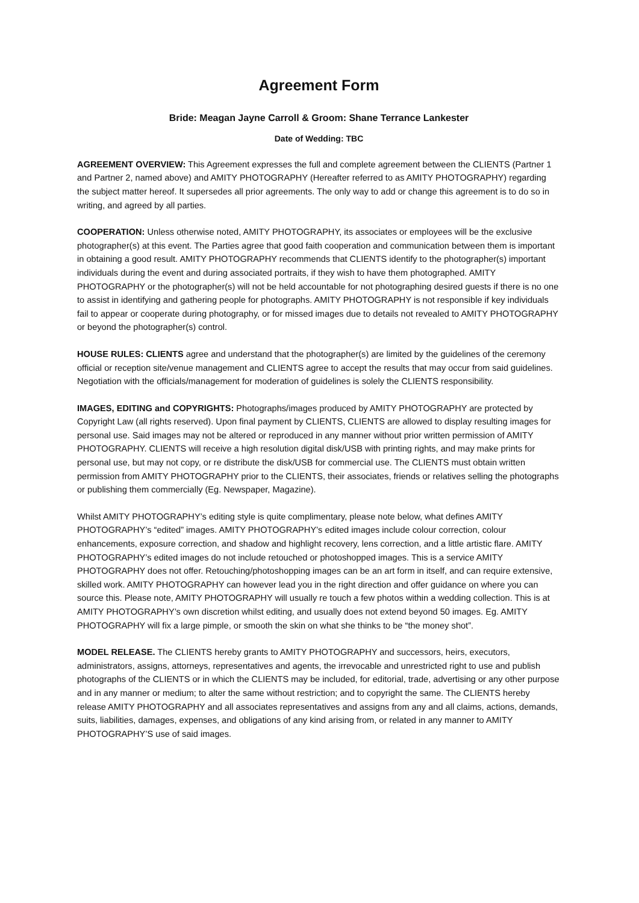Agreement Form
Bride: Meagan Jayne Carroll & Groom: Shane Terrance Lankester
Date of Wedding: TBC
AGREEMENT OVERVIEW: This Agreement expresses the full and complete agreement between the CLIENTS (Partner 1 and Partner 2, named above) and AMITY PHOTOGRAPHY (Hereafter referred to as AMITY PHOTOGRAPHY) regarding the subject matter hereof. It supersedes all prior agreements. The only way to add or change this agreement is to do so in writing, and agreed by all parties.
COOPERATION: Unless otherwise noted, AMITY PHOTOGRAPHY, its associates or employees will be the exclusive photographer(s) at this event. The Parties agree that good faith cooperation and communication between them is important in obtaining a good result. AMITY PHOTOGRAPHY recommends that CLIENTS identify to the photographer(s) important individuals during the event and during associated portraits, if they wish to have them photographed. AMITY PHOTOGRAPHY or the photographer(s) will not be held accountable for not photographing desired guests if there is no one to assist in identifying and gathering people for photographs. AMITY PHOTOGRAPHY is not responsible if key individuals fail to appear or cooperate during photography, or for missed images due to details not revealed to AMITY PHOTOGRAPHY or beyond the photographer(s) control.
HOUSE RULES: CLIENTS agree and understand that the photographer(s) are limited by the guidelines of the ceremony official or reception site/venue management and CLIENTS agree to accept the results that may occur from said guidelines. Negotiation with the officials/management for moderation of guidelines is solely the CLIENTS responsibility.
IMAGES, EDITING and COPYRIGHTS: Photographs/images produced by AMITY PHOTOGRAPHY are protected by Copyright Law (all rights reserved). Upon final payment by CLIENTS, CLIENTS are allowed to display resulting images for personal use. Said images may not be altered or reproduced in any manner without prior written permission of AMITY PHOTOGRAPHY. CLIENTS will receive a high resolution digital disk/USB with printing rights, and may make prints for personal use, but may not copy, or re distribute the disk/USB for commercial use. The CLIENTS must obtain written permission from AMITY PHOTOGRAPHY prior to the CLIENTS, their associates, friends or relatives selling the photographs or publishing them commercially (Eg. Newspaper, Magazine).
Whilst AMITY PHOTOGRAPHY’s editing style is quite complimentary, please note below, what defines AMITY PHOTOGRAPHY’s “edited” images. AMITY PHOTOGRAPHY’s edited images include colour correction, colour enhancements, exposure correction, and shadow and highlight recovery, lens correction, and a little artistic flare. AMITY PHOTOGRAPHY’s edited images do not include retouched or photoshopped images. This is a service AMITY PHOTOGRAPHY does not offer. Retouching/photoshopping images can be an art form in itself, and can require extensive, skilled work. AMITY PHOTOGRAPHY can however lead you in the right direction and offer guidance on where you can source this. Please note, AMITY PHOTOGRAPHY will usually re touch a few photos within a wedding collection. This is at AMITY PHOTOGRAPHY’s own discretion whilst editing, and usually does not extend beyond 50 images. Eg. AMITY PHOTOGRAPHY will fix a large pimple, or smooth the skin on what she thinks to be “the money shot”.
MODEL RELEASE. The CLIENTS hereby grants to AMITY PHOTOGRAPHY and successors, heirs, executors, administrators, assigns, attorneys, representatives and agents, the irrevocable and unrestricted right to use and publish photographs of the CLIENTS or in which the CLIENTS may be included, for editorial, trade, advertising or any other purpose and in any manner or medium; to alter the same without restriction; and to copyright the same. The CLIENTS hereby release AMITY PHOTOGRAPHY and all associates representatives and assigns from any and all claims, actions, demands, suits, liabilities, damages, expenses, and obligations of any kind arising from, or related in any manner to AMITY PHOTOGRAPHY’S use of said images.